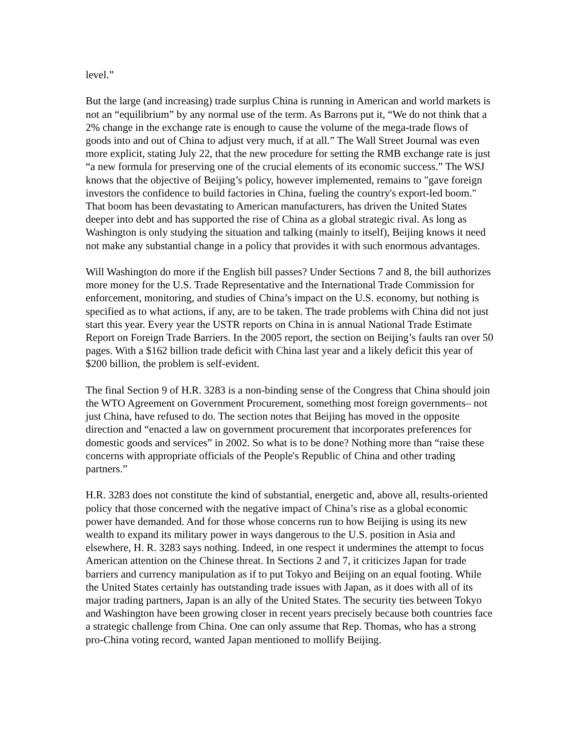level.”
But the large (and increasing) trade surplus China is running in American and world markets is not an “equilibrium” by any normal use of the term. As Barrons put it, “We do not think that a 2% change in the exchange rate is enough to cause the volume of the mega-trade flows of goods into and out of China to adjust very much, if at all.” The Wall Street Journal was even more explicit, stating July 22, that the new procedure for setting the RMB exchange rate is just “a new formula for preserving one of the crucial elements of its economic success.” The WSJ knows that the objective of Beijing’s policy, however implemented, remains to "gave foreign investors the confidence to build factories in China, fueling the country's export-led boom." That boom has been devastating to American manufacturers, has driven the United States deeper into debt and has supported the rise of China as a global strategic rival. As long as Washington is only studying the situation and talking (mainly to itself), Beijing knows it need not make any substantial change in a policy that provides it with such enormous advantages.
Will Washington do more if the English bill passes? Under Sections 7 and 8, the bill authorizes more money for the U.S. Trade Representative and the International Trade Commission for enforcement, monitoring, and studies of China’s impact on the U.S. economy, but nothing is specified as to what actions, if any, are to be taken. The trade problems with China did not just start this year. Every year the USTR reports on China in is annual National Trade Estimate Report on Foreign Trade Barriers. In the 2005 report, the section on Beijing’s faults ran over 50 pages. With a $162 billion trade deficit with China last year and a likely deficit this year of $200 billion, the problem is self-evident.
The final Section 9 of H.R. 3283 is a non-binding sense of the Congress that China should join the WTO Agreement on Government Procurement, something most foreign governments– not just China, have refused to do. The section notes that Beijing has moved in the opposite direction and “enacted a law on government procurement that incorporates preferences for domestic goods and services” in 2002. So what is to be done? Nothing more than “raise these concerns with appropriate officials of the People's Republic of China and other trading partners.”
H.R. 3283 does not constitute the kind of substantial, energetic and, above all, results-oriented policy that those concerned with the negative impact of China’s rise as a global economic power have demanded. And for those whose concerns run to how Beijing is using its new wealth to expand its military power in ways dangerous to the U.S. position in Asia and elsewhere, H. R. 3283 says nothing. Indeed, in one respect it undermines the attempt to focus American attention on the Chinese threat. In Sections 2 and 7, it criticizes Japan for trade barriers and currency manipulation as if to put Tokyo and Beijing on an equal footing. While the United States certainly has outstanding trade issues with Japan, as it does with all of its major trading partners, Japan is an ally of the United States. The security ties between Tokyo and Washington have been growing closer in recent years precisely because both countries face a strategic challenge from China. One can only assume that Rep. Thomas, who has a strong pro-China voting record, wanted Japan mentioned to mollify Beijing.